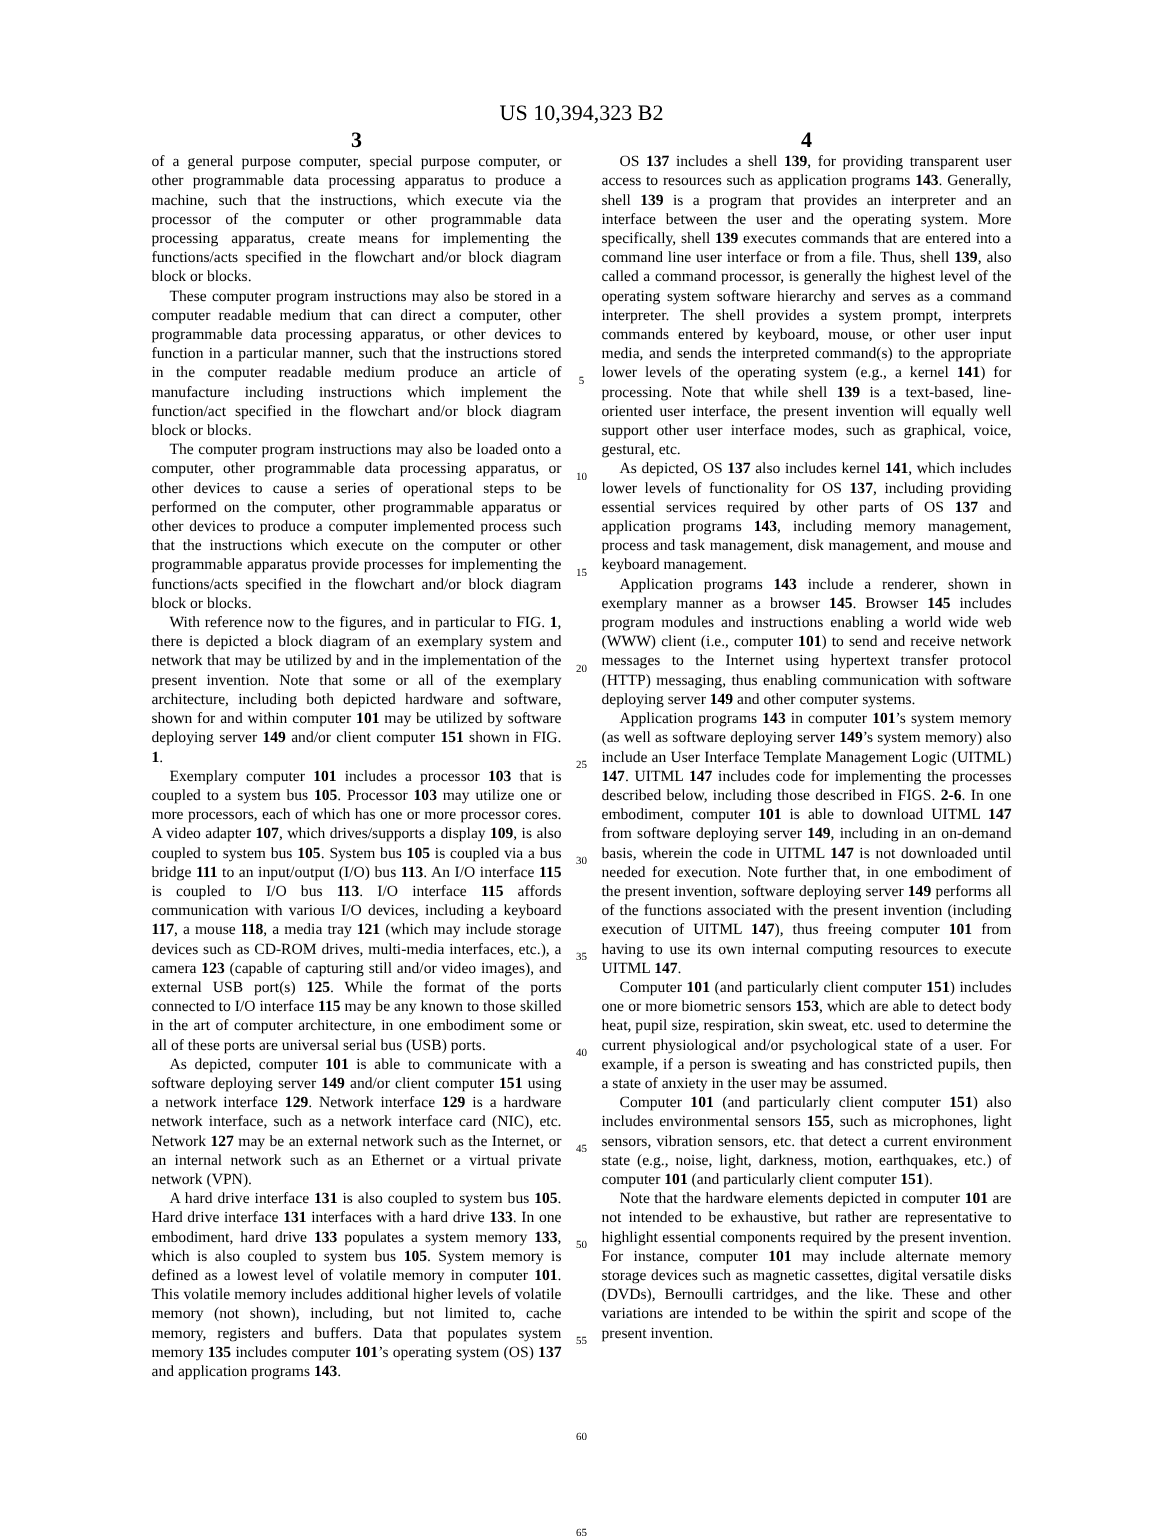US 10,394,323 B2
3
of a general purpose computer, special purpose computer, or other programmable data processing apparatus to produce a machine, such that the instructions, which execute via the processor of the computer or other programmable data processing apparatus, create means for implementing the functions/acts specified in the flowchart and/or block diagram block or blocks.
These computer program instructions may also be stored in a computer readable medium that can direct a computer, other programmable data processing apparatus, or other devices to function in a particular manner, such that the instructions stored in the computer readable medium produce an article of manufacture including instructions which implement the function/act specified in the flowchart and/or block diagram block or blocks.
The computer program instructions may also be loaded onto a computer, other programmable data processing apparatus, or other devices to cause a series of operational steps to be performed on the computer, other programmable apparatus or other devices to produce a computer implemented process such that the instructions which execute on the computer or other programmable apparatus provide processes for implementing the functions/acts specified in the flowchart and/or block diagram block or blocks.
With reference now to the figures, and in particular to FIG. 1, there is depicted a block diagram of an exemplary system and network that may be utilized by and in the implementation of the present invention. Note that some or all of the exemplary architecture, including both depicted hardware and software, shown for and within computer 101 may be utilized by software deploying server 149 and/or client computer 151 shown in FIG. 1.
Exemplary computer 101 includes a processor 103 that is coupled to a system bus 105. Processor 103 may utilize one or more processors, each of which has one or more processor cores. A video adapter 107, which drives/supports a display 109, is also coupled to system bus 105. System bus 105 is coupled via a bus bridge 111 to an input/output (I/O) bus 113. An I/O interface 115 is coupled to I/O bus 113. I/O interface 115 affords communication with various I/O devices, including a keyboard 117, a mouse 118, a media tray 121 (which may include storage devices such as CD-ROM drives, multi-media interfaces, etc.), a camera 123 (capable of capturing still and/or video images), and external USB port(s) 125. While the format of the ports connected to I/O interface 115 may be any known to those skilled in the art of computer architecture, in one embodiment some or all of these ports are universal serial bus (USB) ports.
As depicted, computer 101 is able to communicate with a software deploying server 149 and/or client computer 151 using a network interface 129. Network interface 129 is a hardware network interface, such as a network interface card (NIC), etc. Network 127 may be an external network such as the Internet, or an internal network such as an Ethernet or a virtual private network (VPN).
A hard drive interface 131 is also coupled to system bus 105. Hard drive interface 131 interfaces with a hard drive 133. In one embodiment, hard drive 133 populates a system memory 133, which is also coupled to system bus 105. System memory is defined as a lowest level of volatile memory in computer 101. This volatile memory includes additional higher levels of volatile memory (not shown), including, but not limited to, cache memory, registers and buffers. Data that populates system memory 135 includes computer 101’s operating system (OS) 137 and application programs 143.
5
10
15
20
25
30
35
40
45
50
55
60
65
4
OS 137 includes a shell 139, for providing transparent user access to resources such as application programs 143. Generally, shell 139 is a program that provides an interpreter and an interface between the user and the operating system. More specifically, shell 139 executes commands that are entered into a command line user interface or from a file. Thus, shell 139, also called a command processor, is generally the highest level of the operating system software hierarchy and serves as a command interpreter. The shell provides a system prompt, interprets commands entered by keyboard, mouse, or other user input media, and sends the interpreted command(s) to the appropriate lower levels of the operating system (e.g., a kernel 141) for processing. Note that while shell 139 is a text-based, line-oriented user interface, the present invention will equally well support other user interface modes, such as graphical, voice, gestural, etc.
As depicted, OS 137 also includes kernel 141, which includes lower levels of functionality for OS 137, including providing essential services required by other parts of OS 137 and application programs 143, including memory management, process and task management, disk management, and mouse and keyboard management.
Application programs 143 include a renderer, shown in exemplary manner as a browser 145. Browser 145 includes program modules and instructions enabling a world wide web (WWW) client (i.e., computer 101) to send and receive network messages to the Internet using hypertext transfer protocol (HTTP) messaging, thus enabling communication with software deploying server 149 and other computer systems.
Application programs 143 in computer 101’s system memory (as well as software deploying server 149’s system memory) also include an User Interface Template Management Logic (UITML) 147. UITML 147 includes code for implementing the processes described below, including those described in FIGS. 2-6. In one embodiment, computer 101 is able to download UITML 147 from software deploying server 149, including in an on-demand basis, wherein the code in UITML 147 is not downloaded until needed for execution. Note further that, in one embodiment of the present invention, software deploying server 149 performs all of the functions associated with the present invention (including execution of UITML 147), thus freeing computer 101 from having to use its own internal computing resources to execute UITML 147.
Computer 101 (and particularly client computer 151) includes one or more biometric sensors 153, which are able to detect body heat, pupil size, respiration, skin sweat, etc. used to determine the current physiological and/or psychological state of a user. For example, if a person is sweating and has constricted pupils, then a state of anxiety in the user may be assumed.
Computer 101 (and particularly client computer 151) also includes environmental sensors 155, such as microphones, light sensors, vibration sensors, etc. that detect a current environment state (e.g., noise, light, darkness, motion, earthquakes, etc.) of computer 101 (and particularly client computer 151).
Note that the hardware elements depicted in computer 101 are not intended to be exhaustive, but rather are representative to highlight essential components required by the present invention. For instance, computer 101 may include alternate memory storage devices such as magnetic cassettes, digital versatile disks (DVDs), Bernoulli cartridges, and the like. These and other variations are intended to be within the spirit and scope of the present invention.